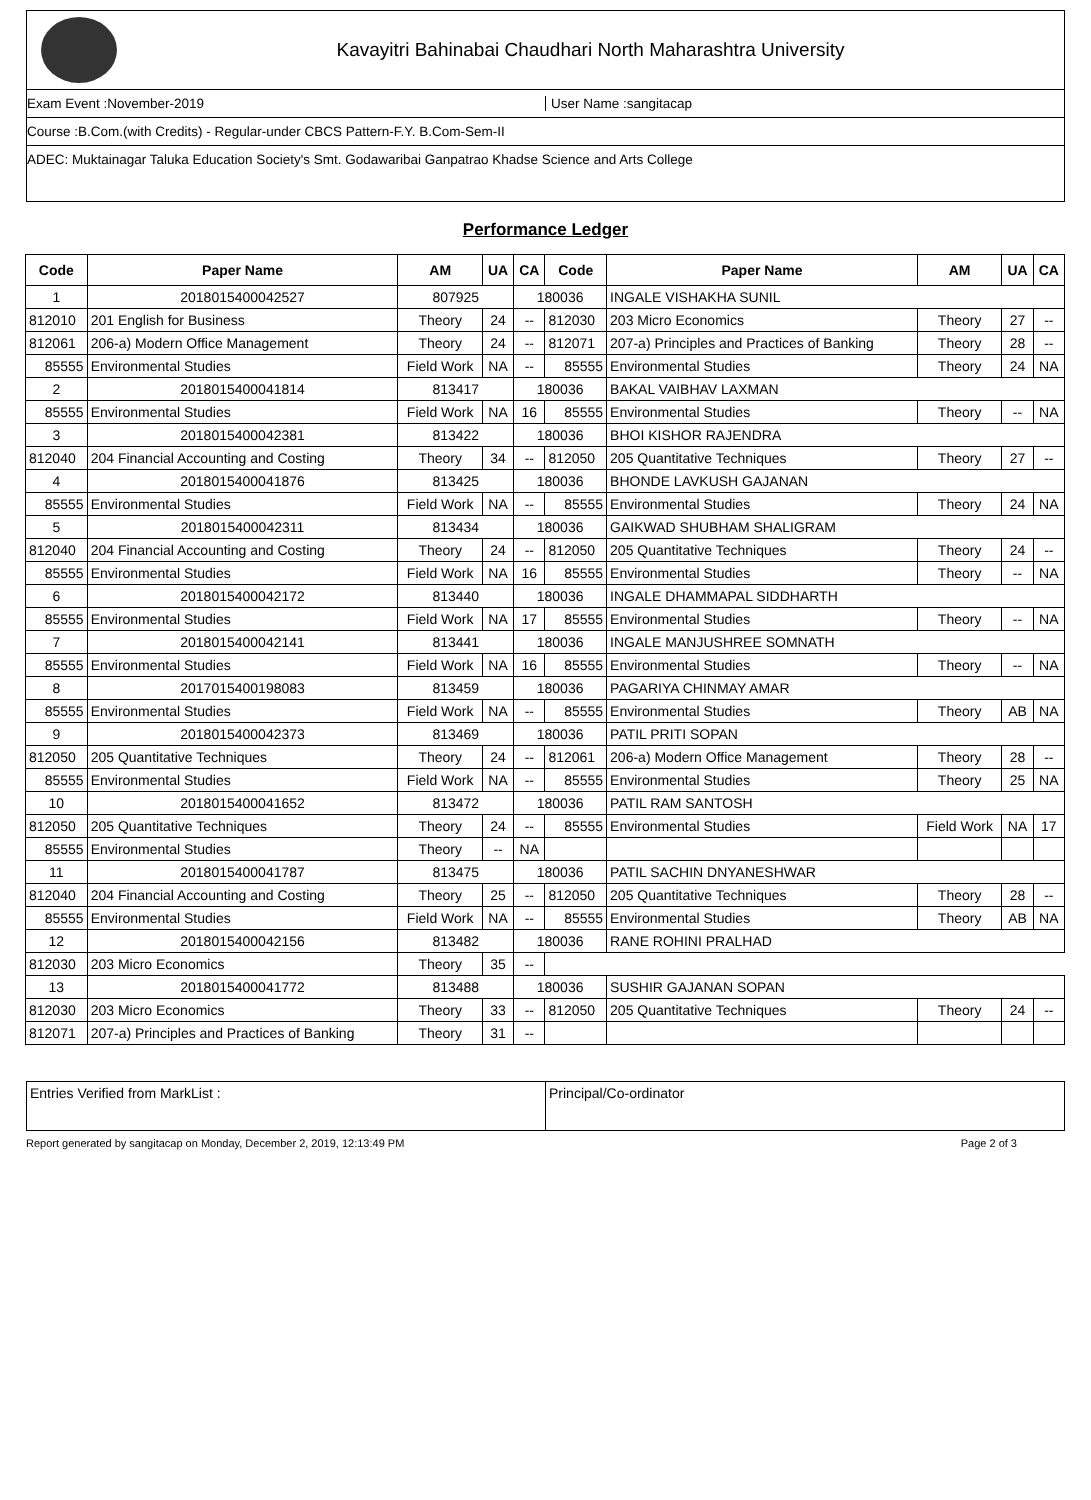Kavayitri Bahinabai Chaudhari North Maharashtra University
Exam Event :November-2019 User Name :sangitacap
Course :B.Com.(with Credits) - Regular-under CBCS Pattern-F.Y. B.Com-Sem-II
ADEC: Muktainagar Taluka Education Society's Smt. Godawaribai Ganpatrao Khadse Science and Arts College
Performance Ledger
| Code | Paper Name | AM | UA | CA | Code | Paper Name | AM | UA | CA |
| --- | --- | --- | --- | --- | --- | --- | --- | --- | --- |
| 1 | 2018015400042527 | 807925 | | 180036 | | INGALE VISHAKHA SUNIL | | | |
| 812010 | 201 English for Business | Theory | 24 | -- | 812030 | 203 Micro Economics | Theory | 27 | -- |
| 812061 | 206-a) Modern Office Management | Theory | 24 | -- | 812071 | 207-a) Principles and Practices of Banking | Theory | 28 | -- |
| 85555 | Environmental Studies | Field Work | NA | -- | 85555 | Environmental Studies | Theory | 24 | NA |
| 2 | 2018015400041814 | 813417 | | 180036 | | BAKAL VAIBHAV LAXMAN | | | |
| 85555 | Environmental Studies | Field Work | NA | 16 | 85555 | Environmental Studies | Theory | -- | NA |
| 3 | 2018015400042381 | 813422 | | 180036 | | BHOI KISHOR RAJENDRA | | | |
| 812040 | 204 Financial Accounting and Costing | Theory | 34 | -- | 812050 | 205 Quantitative Techniques | Theory | 27 | -- |
| 4 | 2018015400041876 | 813425 | | 180036 | | BHONDE LAVKUSH GAJANAN | | | |
| 85555 | Environmental Studies | Field Work | NA | -- | 85555 | Environmental Studies | Theory | 24 | NA |
| 5 | 2018015400042311 | 813434 | | 180036 | | GAIKWAD SHUBHAM SHALIGRAM | | | |
| 812040 | 204 Financial Accounting and Costing | Theory | 24 | -- | 812050 | 205 Quantitative Techniques | Theory | 24 | -- |
| 85555 | Environmental Studies | Field Work | NA | 16 | 85555 | Environmental Studies | Theory | -- | NA |
| 6 | 2018015400042172 | 813440 | | 180036 | | INGALE DHAMMAPAL SIDDHARTH | | | |
| 85555 | Environmental Studies | Field Work | NA | 17 | 85555 | Environmental Studies | Theory | -- | NA |
| 7 | 2018015400042141 | 813441 | | 180036 | | INGALE MANJUSHREE SOMNATH | | | |
| 85555 | Environmental Studies | Field Work | NA | 16 | 85555 | Environmental Studies | Theory | -- | NA |
| 8 | 2017015400198083 | 813459 | | 180036 | | PAGARIYA CHINMAY AMAR | | | |
| 85555 | Environmental Studies | Field Work | NA | -- | 85555 | Environmental Studies | Theory | AB | NA |
| 9 | 2018015400042373 | 813469 | | 180036 | | PATIL PRITI SOPAN | | | |
| 812050 | 205 Quantitative Techniques | Theory | 24 | -- | 812061 | 206-a) Modern Office Management | Theory | 28 | -- |
| 85555 | Environmental Studies | Field Work | NA | -- | 85555 | Environmental Studies | Theory | 25 | NA |
| 10 | 2018015400041652 | 813472 | | 180036 | | PATIL RAM SANTOSH | | | |
| 812050 | 205 Quantitative Techniques | Theory | 24 | -- | 85555 | Environmental Studies | Field Work | NA | 17 |
| 85555 | Environmental Studies | Theory | -- | NA | | | | | |
| 11 | 2018015400041787 | 813475 | | 180036 | | PATIL SACHIN DNYANESHWAR | | | |
| 812040 | 204 Financial Accounting and Costing | Theory | 25 | -- | 812050 | 205 Quantitative Techniques | Theory | 28 | -- |
| 85555 | Environmental Studies | Field Work | NA | -- | 85555 | Environmental Studies | Theory | AB | NA |
| 12 | 2018015400042156 | 813482 | | 180036 | | RANE ROHINI PRALHAD | | | |
| 812030 | 203 Micro Economics | Theory | 35 | -- | | | | | |
| 13 | 2018015400041772 | 813488 | | 180036 | | SUSHIR GAJANAN SOPAN | | | |
| 812030 | 203 Micro Economics | Theory | 33 | -- | 812050 | 205 Quantitative Techniques | Theory | 24 | -- |
| 812071 | 207-a) Principles and Practices of Banking | Theory | 31 | -- | | | | | |
Entries Verified from MarkList :
Principal/Co-ordinator
Report generated by sangitacap on Monday, December 2, 2019, 12:13:49 PM Page 2 of 3